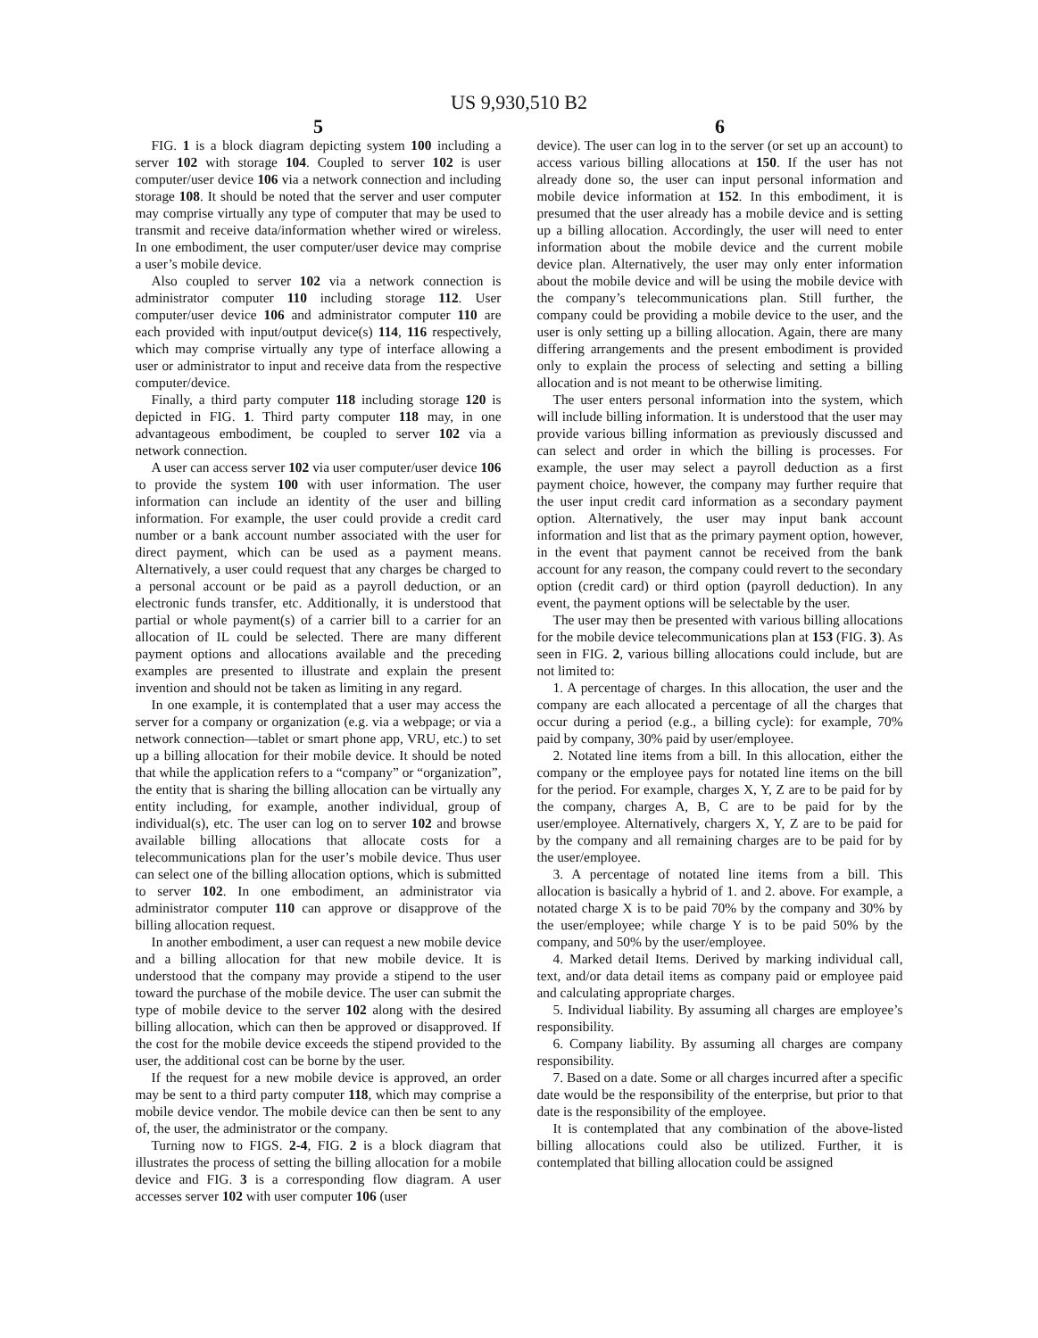US 9,930,510 B2
5
FIG. 1 is a block diagram depicting system 100 including a server 102 with storage 104. Coupled to server 102 is user computer/user device 106 via a network connection and including storage 108. It should be noted that the server and user computer may comprise virtually any type of computer that may be used to transmit and receive data/information whether wired or wireless. In one embodiment, the user computer/user device may comprise a user’s mobile device.
Also coupled to server 102 via a network connection is administrator computer 110 including storage 112. User computer/user device 106 and administrator computer 110 are each provided with input/output device(s) 114, 116 respectively, which may comprise virtually any type of interface allowing a user or administrator to input and receive data from the respective computer/device.
Finally, a third party computer 118 including storage 120 is depicted in FIG. 1. Third party computer 118 may, in one advantageous embodiment, be coupled to server 102 via a network connection.
A user can access server 102 via user computer/user device 106 to provide the system 100 with user information. The user information can include an identity of the user and billing information. For example, the user could provide a credit card number or a bank account number associated with the user for direct payment, which can be used as a payment means. Alternatively, a user could request that any charges be charged to a personal account or be paid as a payroll deduction, or an electronic funds transfer, etc. Additionally, it is understood that partial or whole payment(s) of a carrier bill to a carrier for an allocation of IL could be selected. There are many different payment options and allocations available and the preceding examples are presented to illustrate and explain the present invention and should not be taken as limiting in any regard.
In one example, it is contemplated that a user may access the server for a company or organization (e.g. via a webpage; or via a network connection—tablet or smart phone app, VRU, etc.) to set up a billing allocation for their mobile device. It should be noted that while the application refers to a “company” or “organization”, the entity that is sharing the billing allocation can be virtually any entity including, for example, another individual, group of individual(s), etc. The user can log on to server 102 and browse available billing allocations that allocate costs for a telecommunications plan for the user’s mobile device. Thus user can select one of the billing allocation options, which is submitted to server 102. In one embodiment, an administrator via administrator computer 110 can approve or disapprove of the billing allocation request.
In another embodiment, a user can request a new mobile device and a billing allocation for that new mobile device. It is understood that the company may provide a stipend to the user toward the purchase of the mobile device. The user can submit the type of mobile device to the server 102 along with the desired billing allocation, which can then be approved or disapproved. If the cost for the mobile device exceeds the stipend provided to the user, the additional cost can be borne by the user.
If the request for a new mobile device is approved, an order may be sent to a third party computer 118, which may comprise a mobile device vendor. The mobile device can then be sent to any of, the user, the administrator or the company.
Turning now to FIGS. 2-4, FIG. 2 is a block diagram that illustrates the process of setting the billing allocation for a mobile device and FIG. 3 is a corresponding flow diagram. A user accesses server 102 with user computer 106 (user
6
device). The user can log in to the server (or set up an account) to access various billing allocations at 150. If the user has not already done so, the user can input personal information and mobile device information at 152. In this embodiment, it is presumed that the user already has a mobile device and is setting up a billing allocation. Accordingly, the user will need to enter information about the mobile device and the current mobile device plan. Alternatively, the user may only enter information about the mobile device and will be using the mobile device with the company’s telecommunications plan. Still further, the company could be providing a mobile device to the user, and the user is only setting up a billing allocation. Again, there are many differing arrangements and the present embodiment is provided only to explain the process of selecting and setting a billing allocation and is not meant to be otherwise limiting.
The user enters personal information into the system, which will include billing information. It is understood that the user may provide various billing information as previously discussed and can select and order in which the billing is processes. For example, the user may select a payroll deduction as a first payment choice, however, the company may further require that the user input credit card information as a secondary payment option. Alternatively, the user may input bank account information and list that as the primary payment option, however, in the event that payment cannot be received from the bank account for any reason, the company could revert to the secondary option (credit card) or third option (payroll deduction). In any event, the payment options will be selectable by the user.
The user may then be presented with various billing allocations for the mobile device telecommunications plan at 153 (FIG. 3). As seen in FIG. 2, various billing allocations could include, but are not limited to:
1. A percentage of charges. In this allocation, the user and the company are each allocated a percentage of all the charges that occur during a period (e.g., a billing cycle): for example, 70% paid by company, 30% paid by user/employee.
2. Notated line items from a bill. In this allocation, either the company or the employee pays for notated line items on the bill for the period. For example, charges X, Y, Z are to be paid for by the company, charges A, B, C are to be paid for by the user/employee. Alternatively, chargers X, Y, Z are to be paid for by the company and all remaining charges are to be paid for by the user/employee.
3. A percentage of notated line items from a bill. This allocation is basically a hybrid of 1. and 2. above. For example, a notated charge X is to be paid 70% by the company and 30% by the user/employee; while charge Y is to be paid 50% by the company, and 50% by the user/employee.
4. Marked detail Items. Derived by marking individual call, text, and/or data detail items as company paid or employee paid and calculating appropriate charges.
5. Individual liability. By assuming all charges are employee’s responsibility.
6. Company liability. By assuming all charges are company responsibility.
7. Based on a date. Some or all charges incurred after a specific date would be the responsibility of the enterprise, but prior to that date is the responsibility of the employee.
It is contemplated that any combination of the above-listed billing allocations could also be utilized. Further, it is contemplated that billing allocation could be assigned